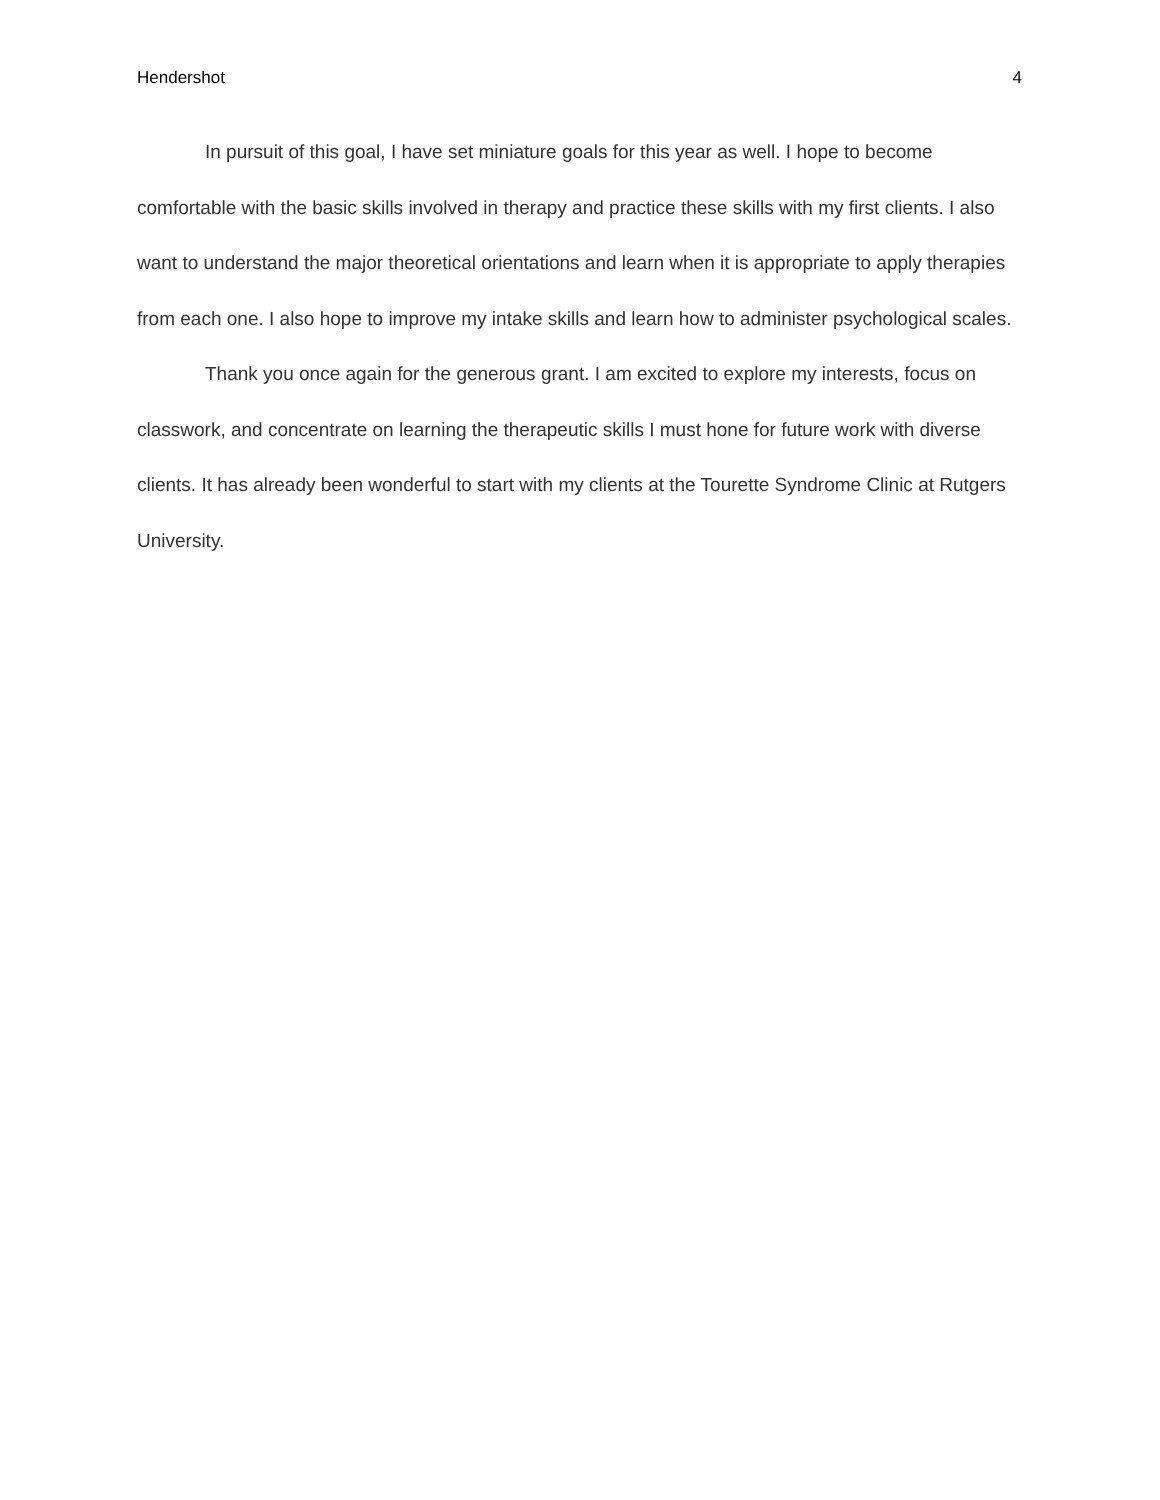Hendershot 4
In pursuit of this goal, I have set miniature goals for this year as well. I hope to become comfortable with the basic skills involved in therapy and practice these skills with my first clients. I also want to understand the major theoretical orientations and learn when it is appropriate to apply therapies from each one. I also hope to improve my intake skills and learn how to administer psychological scales.
Thank you once again for the generous grant. I am excited to explore my interests, focus on classwork, and concentrate on learning the therapeutic skills I must hone for future work with diverse clients. It has already been wonderful to start with my clients at the Tourette Syndrome Clinic at Rutgers University.